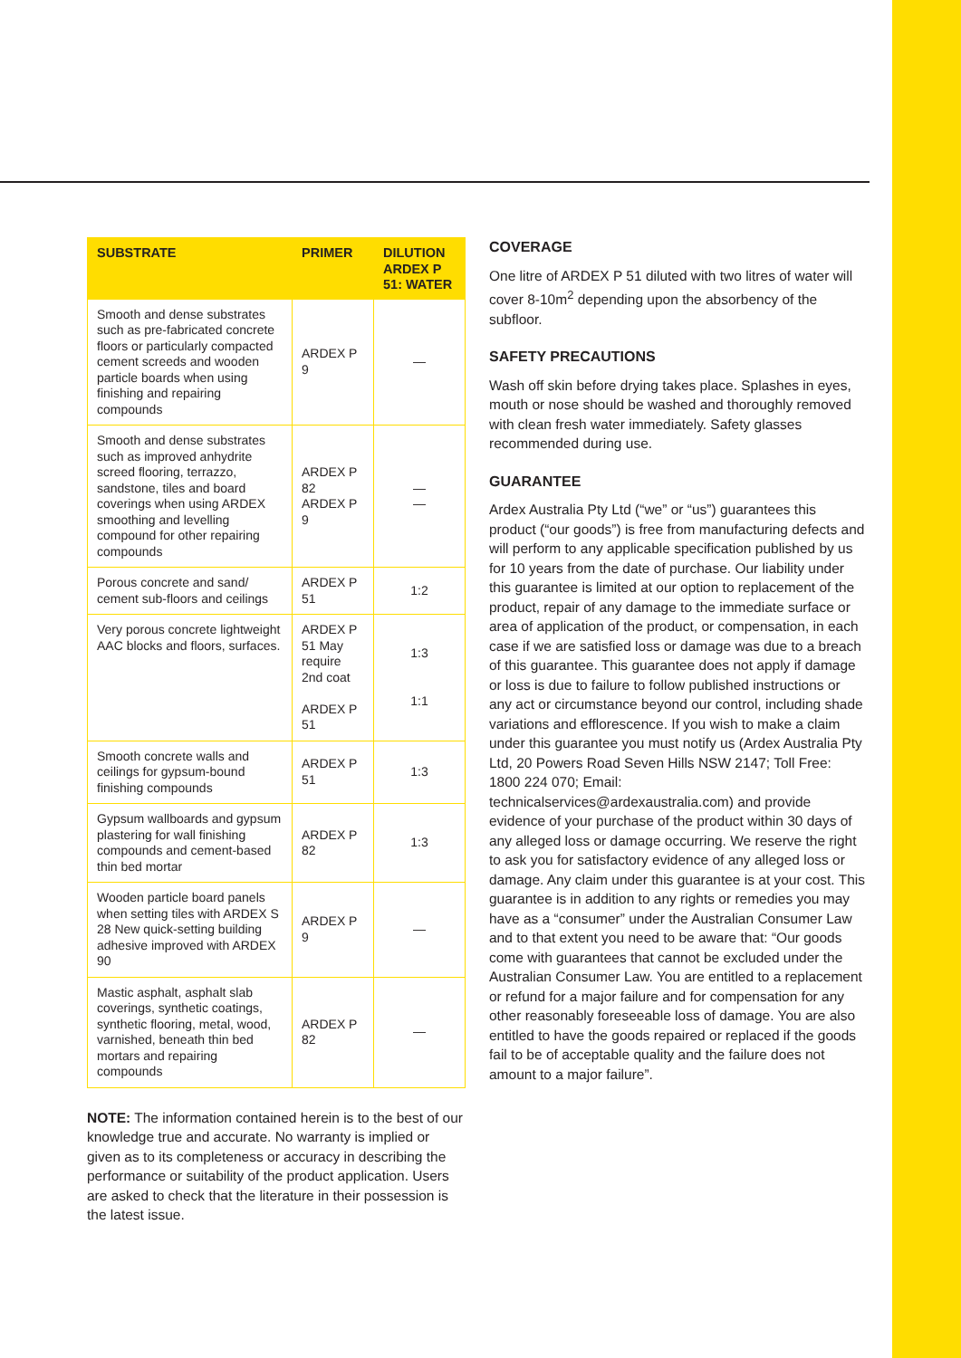| SUBSTRATE | PRIMER | DILUTION ARDEX P 51: WATER |
| --- | --- | --- |
| Smooth and dense substrates such as pre-fabricated concrete floors or particularly compacted cement screeds and wooden particle boards when using finishing and repairing compounds | ARDEX P 9 | — |
| Smooth and dense substrates such as improved anhydrite screed flooring, terrazzo, sandstone, tiles and board coverings when using ARDEX smoothing and levelling compound for other repairing compounds | ARDEX P 82 ARDEX P 9 | — — |
| Porous concrete and sand/ cement sub-floors and ceilings | ARDEX P 51 | 1:2 |
| Very porous concrete lightweight AAC blocks and floors, surfaces. | ARDEX P 51 May require 2nd coat ARDEX P 51 | 1:3 1:1 |
| Smooth concrete walls and ceilings for gypsum-bound finishing compounds | ARDEX P 51 | 1:3 |
| Gypsum wallboards and gypsum plastering for wall finishing compounds and cement-based thin bed mortar | ARDEX P 82 | 1:3 |
| Wooden particle board panels when setting tiles with ARDEX S 28 New quick-setting building adhesive improved with ARDEX 90 | ARDEX P 9 | — |
| Mastic asphalt, asphalt slab coverings, synthetic coatings, synthetic flooring, metal, wood, varnished, beneath thin bed mortars and repairing compounds | ARDEX P 82 | — |
NOTE: The information contained herein is to the best of our knowledge true and accurate. No warranty is implied or given as to its completeness or accuracy in describing the performance or suitability of the product application. Users are asked to check that the literature in their possession is the latest issue.
COVERAGE
One litre of ARDEX P 51 diluted with two litres of water will cover 8-10m<sup>2</sup> depending upon the absorbency of the subfloor.
SAFETY PRECAUTIONS
Wash off skin before drying takes place. Splashes in eyes, mouth or nose should be washed and thoroughly removed with clean fresh water immediately. Safety glasses recommended during use.
GUARANTEE
Ardex Australia Pty Ltd (“we” or “us”) guarantees this product (“our goods”) is free from manufacturing defects and will perform to any applicable specification published by us for 10 years from the date of purchase. Our liability under this guarantee is limited at our option to replacement of the product, repair of any damage to the immediate surface or area of application of the product, or compensation, in each case if we are satisfied loss or damage was due to a breach of this guarantee. This guarantee does not apply if damage or loss is due to failure to follow published instructions or any act or circumstance beyond our control, including shade variations and efflorescence. If you wish to make a claim under this guarantee you must notify us (Ardex Australia Pty Ltd, 20 Powers Road Seven Hills NSW 2147; Toll Free: 1800 224 070; Email: technicalservices@ardexaustralia.com) and provide evidence of your purchase of the product within 30 days of any alleged loss or damage occurring. We reserve the right to ask you for satisfactory evidence of any alleged loss or damage. Any claim under this guarantee is at your cost. This guarantee is in addition to any rights or remedies you may have as a “consumer” under the Australian Consumer Law and to that extent you need to be aware that: “Our goods come with guarantees that cannot be excluded under the Australian Consumer Law. You are entitled to a replacement or refund for a major failure and for compensation for any other reasonably foreseeable loss of damage. You are also entitled to have the goods repaired or replaced if the goods fail to be of acceptable quality and the failure does not amount to a major failure”.